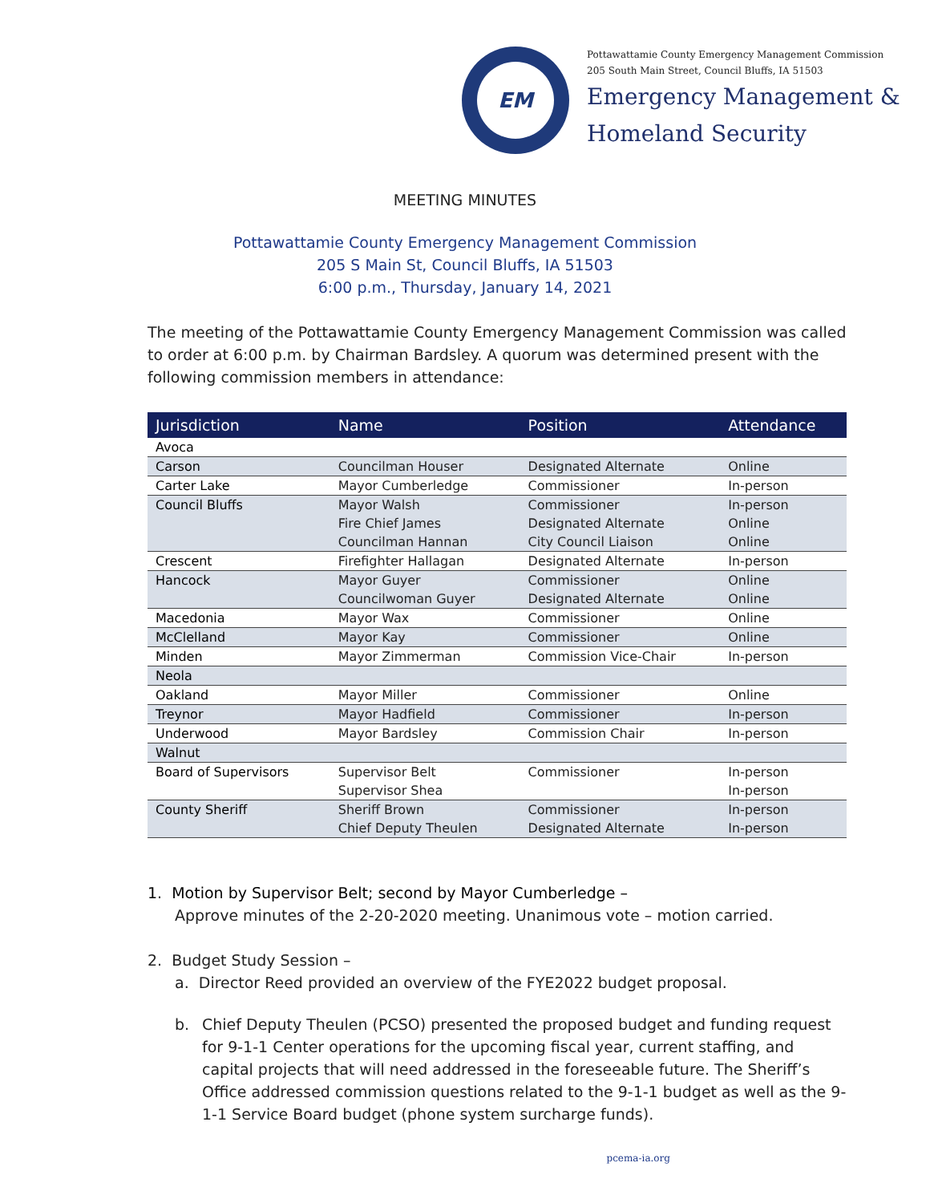EM
Pottawattamie County Emergency Management Commission
205 South Main Street, Council Bluffs, IA 51503
Emergency Management &
Homeland Security
MEETING MINUTES
Pottawattamie County Emergency Management Commission
205 S Main St, Council Bluffs, IA 51503
6:00 p.m., Thursday, January 14, 2021
The meeting of the Pottawattamie County Emergency Management Commission was called to order at 6:00 p.m. by Chairman Bardsley. A quorum was determined present with the following commission members in attendance:
| Jurisdiction | Name | Position | Attendance |
| --- | --- | --- | --- |
| Avoca | | | |
| Carson | Councilman Houser | Designated Alternate | Online |
| Carter Lake | Mayor Cumberledge | Commissioner | In-person |
| Council Bluffs | Mayor Walsh | Commissioner | In-person |
| | Fire Chief James | Designated Alternate | Online |
| | Councilman Hannan | City Council Liaison | Online |
| Crescent | Firefighter Hallagan | Designated Alternate | In-person |
| Hancock | Mayor Guyer | Commissioner | Online |
| | Councilwoman Guyer | Designated Alternate | Online |
| Macedonia | Mayor Wax | Commissioner | Online |
| McClelland | Mayor Kay | Commissioner | Online |
| Minden | Mayor Zimmerman | Commission Vice-Chair | In-person |
| Neola | | | |
| Oakland | Mayor Miller | Commissioner | Online |
| Treynor | Mayor Hadfield | Commissioner | In-person |
| Underwood | Mayor Bardsley | Commission Chair | In-person |
| Walnut | | | |
| Board of Supervisors | Supervisor Belt | Commissioner | In-person |
| | Supervisor Shea | | In-person |
| County Sheriff | Sheriff Brown | Commissioner | In-person |
| | Chief Deputy Theulen | Designated Alternate | In-person |
1. Motion by Supervisor Belt; second by Mayor Cumberledge –
Approve minutes of the 2-20-2020 meeting. Unanimous vote – motion carried.
2. Budget Study Session –
a. Director Reed provided an overview of the FYE2022 budget proposal.
b. Chief Deputy Theulen (PCSO) presented the proposed budget and funding request for 9-1-1 Center operations for the upcoming fiscal year, current staffing, and capital projects that will need addressed in the foreseeable future. The Sheriff’s Office addressed commission questions related to the 9-1-1 budget as well as the 9-1-1 Service Board budget (phone system surcharge funds).
pcema-ia.org